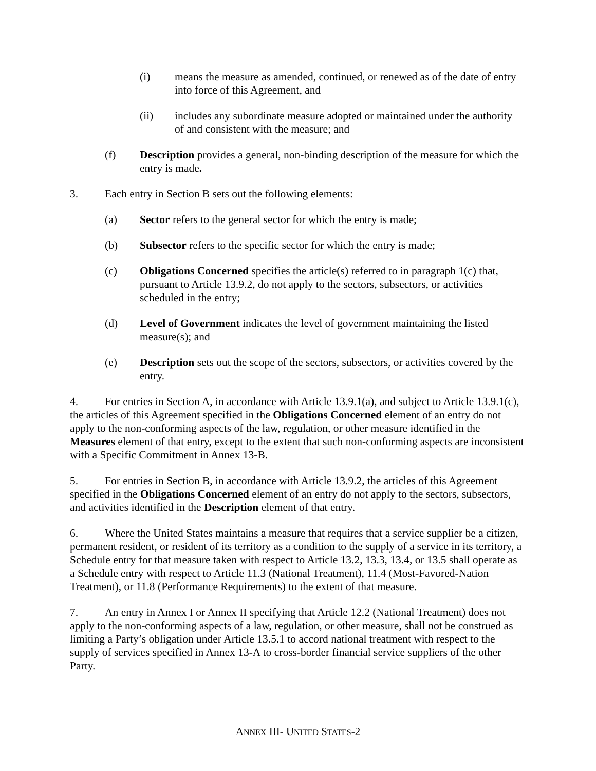(i) means the measure as amended, continued, or renewed as of the date of entry into force of this Agreement, and
(ii) includes any subordinate measure adopted or maintained under the authority of and consistent with the measure; and
(f) Description provides a general, non-binding description of the measure for which the entry is made.
3. Each entry in Section B sets out the following elements:
(a) Sector refers to the general sector for which the entry is made;
(b) Subsector refers to the specific sector for which the entry is made;
(c) Obligations Concerned specifies the article(s) referred to in paragraph 1(c) that, pursuant to Article 13.9.2, do not apply to the sectors, subsectors, or activities scheduled in the entry;
(d) Level of Government indicates the level of government maintaining the listed measure(s); and
(e) Description sets out the scope of the sectors, subsectors, or activities covered by the entry.
4. For entries in Section A, in accordance with Article 13.9.1(a), and subject to Article 13.9.1(c), the articles of this Agreement specified in the Obligations Concerned element of an entry do not apply to the non-conforming aspects of the law, regulation, or other measure identified in the Measures element of that entry, except to the extent that such non-conforming aspects are inconsistent with a Specific Commitment in Annex 13-B.
5. For entries in Section B, in accordance with Article 13.9.2, the articles of this Agreement specified in the Obligations Concerned element of an entry do not apply to the sectors, subsectors, and activities identified in the Description element of that entry.
6. Where the United States maintains a measure that requires that a service supplier be a citizen, permanent resident, or resident of its territory as a condition to the supply of a service in its territory, a Schedule entry for that measure taken with respect to Article 13.2, 13.3, 13.4, or 13.5 shall operate as a Schedule entry with respect to Article 11.3 (National Treatment), 11.4 (Most-Favored-Nation Treatment), or 11.8 (Performance Requirements) to the extent of that measure.
7. An entry in Annex I or Annex II specifying that Article 12.2 (National Treatment) does not apply to the non-conforming aspects of a law, regulation, or other measure, shall not be construed as limiting a Party’s obligation under Article 13.5.1 to accord national treatment with respect to the supply of services specified in Annex 13-A to cross-border financial service suppliers of the other Party.
ANNEX III- UNITED STATES-2